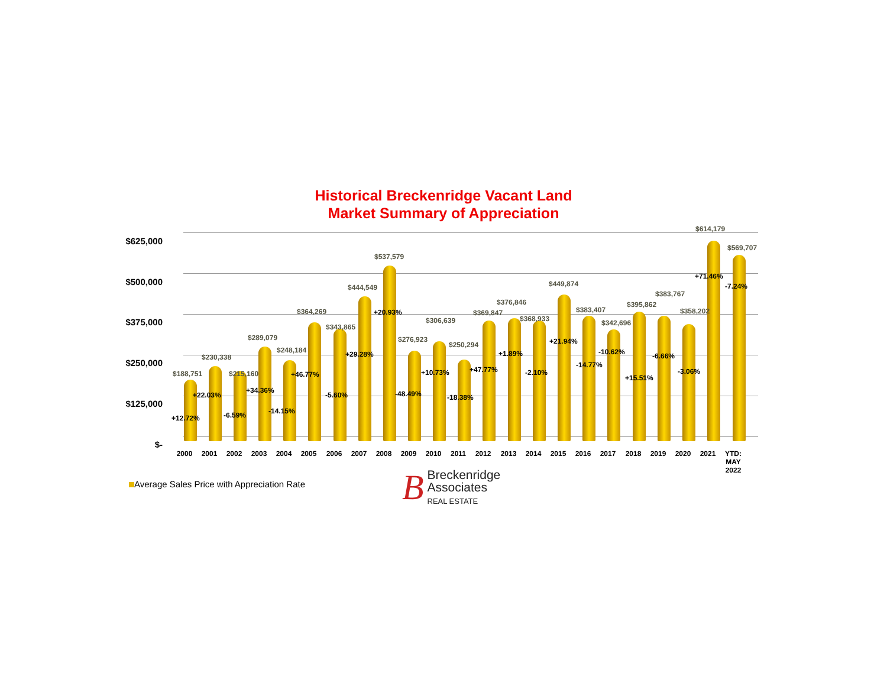Historical Breckenridge Vacant Land
Market Summary of Appreciation
$625,000
$500,000
$375,000
$250,000
$125,000
$-
$188,751
+12.72%
$230,338
+22.03%
$215,160
-6.59%
$289,079
+34.36%
$248,184
-14.15%
$364,269
+46.77%
$343,865
-5.60%
$444,549
+29.28%
$537,579
+20.93%
$276,923
-48.49%
$306,639
+10.73%
$250,294
-18.38%
$369,847
+47.77%
$376,846
+1.89%
$368,933
-2.10%
$449,874
+21.94%
$383,407
-14.77%
$342,696
-10.62%
$395,862
+15.51%
$383,767
-6.66%
$358,202
-3.06%
$614,179
+71.46%
$569,707
-7.24%
2000 2001 2002 2003 2004 2005 2006 2007 2008 2009 2010 2011 2012 2013 2014 2015 2016 2017 2018 2019 2020 2021
YTD:
MAY
2022
Average Sales Price with Appreciation Rate
B Breckenridge
Associates
REAL ESTATE